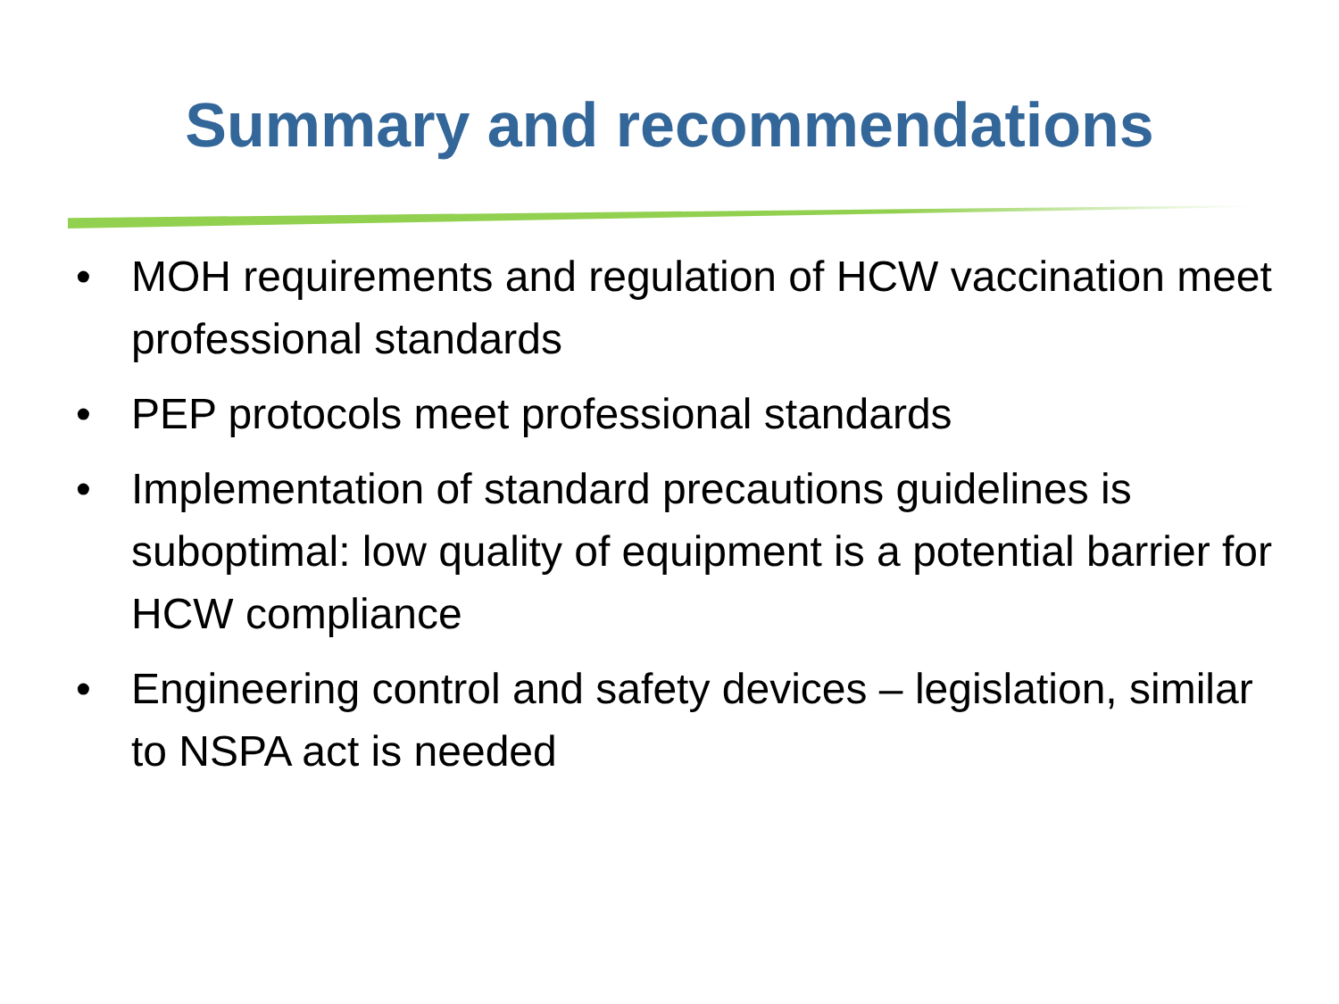Summary and recommendations
• MOH requirements and regulation of HCW vaccination meet professional standards
• PEP protocols meet professional standards
• Implementation of standard precautions guidelines is suboptimal: low quality of equipment is a potential barrier for HCW compliance
• Engineering control and safety devices – legislation, similar to NSPA act is needed